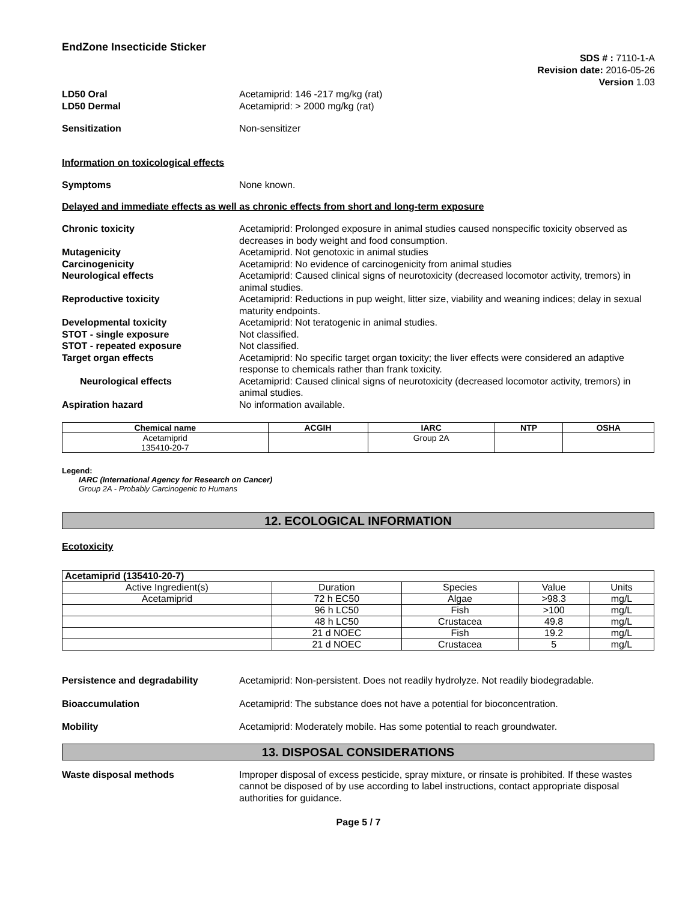EndZone Insecticide Sticker
SDS # : 7110-1-A
Revision date: 2016-05-26
Version 1.03
LD50 Oral Acetamiprid: 146 -217 mg/kg (rat)
LD50 Dermal Acetamiprid: > 2000 mg/kg (rat)
Sensitization Non-sensitizer
Information on toxicological effects
Symptoms None known.
Delayed and immediate effects as well as chronic effects from short and long-term exposure
Chronic toxicity Acetamiprid: Prolonged exposure in animal studies caused nonspecific toxicity observed as decreases in body weight and food consumption.
Mutagenicity Acetamiprid. Not genotoxic in animal studies
Carcinogenicity Acetamiprid: No evidence of carcinogenicity from animal studies
Neurological effects Acetamiprid: Caused clinical signs of neurotoxicity (decreased locomotor activity, tremors) in animal studies.
Reproductive toxicity Acetamiprid: Reductions in pup weight, litter size, viability and weaning indices; delay in sexual maturity endpoints.
Developmental toxicity Acetamiprid: Not teratogenic in animal studies.
STOT - single exposure Not classified.
STOT - repeated exposure Not classified.
Target organ effects Acetamiprid: No specific target organ toxicity; the liver effects were considered an adaptive response to chemicals rather than frank toxicity.
Neurological effects Acetamiprid: Caused clinical signs of neurotoxicity (decreased locomotor activity, tremors) in animal studies.
Aspiration hazard No information available.
| Chemical name | ACGIH | IARC | NTP | OSHA |
| --- | --- | --- | --- | --- |
| Acetamiprid 135410-20-7 | | Group 2A | | |
Legend:
IARC (International Agency for Research on Cancer)
Group 2A - Probably Carcinogenic to Humans
12. ECOLOGICAL INFORMATION
Ecotoxicity
| Acetamiprid (135410-20-7) | | | | |
| --- | --- | --- | --- | --- |
| Active Ingredient(s) | Duration | Species | Value | Units |
| Acetamiprid | 72 h EC50 | Algae | >98.3 | mg/L |
| | 96 h LC50 | Fish | >100 | mg/L |
| | 48 h LC50 | Crustacea | 49.8 | mg/L |
| | 21 d NOEC | Fish | 19.2 | mg/L |
| | 21 d NOEC | Crustacea | 5 | mg/L |
Persistence and degradability Acetamiprid: Non-persistent. Does not readily hydrolyze. Not readily biodegradable.
Bioaccumulation Acetamiprid: The substance does not have a potential for bioconcentration.
Mobility Acetamiprid: Moderately mobile. Has some potential to reach groundwater.
13. DISPOSAL CONSIDERATIONS
Waste disposal methods Improper disposal of excess pesticide, spray mixture, or rinsate is prohibited. If these wastes cannot be disposed of by use according to label instructions, contact appropriate disposal authorities for guidance.
Page 5 / 7